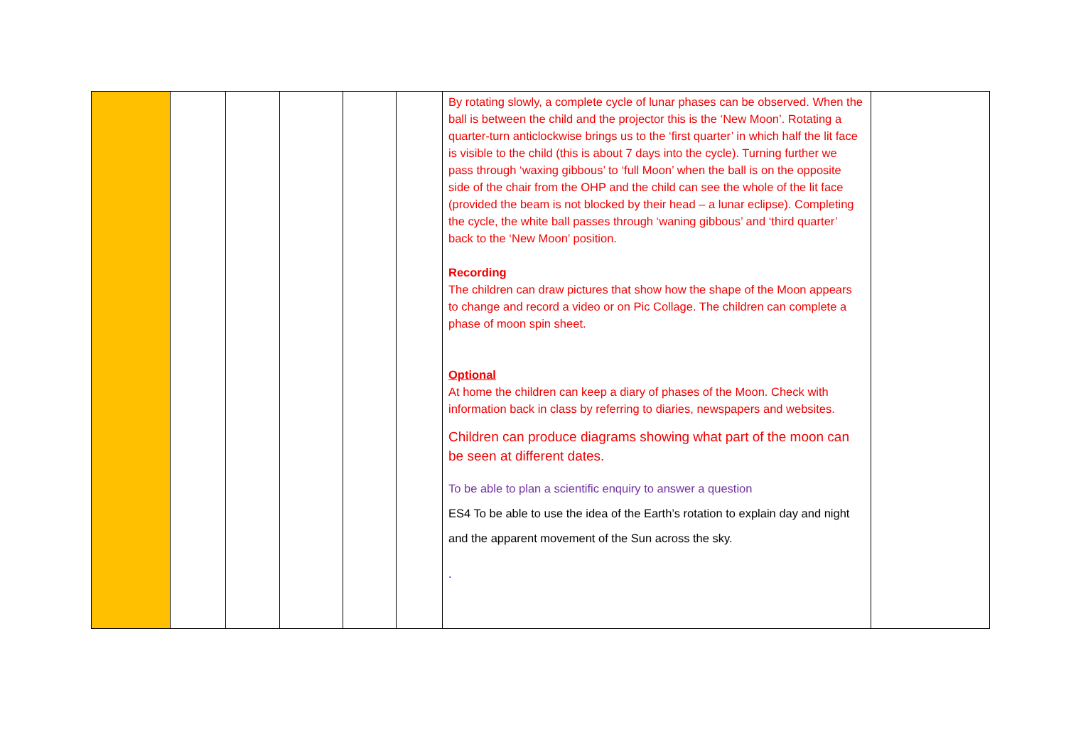| | | | | | | By rotating slowly, a complete cycle of lunar phases can be observed. When the ball is between the child and the projector this is the ‘New Moon’. Rotating a quarter-turn anticlockwise brings us to the ‘first quarter’ in which half the lit face is visible to the child (this is about 7 days into the cycle). Turning further we pass through ‘waxing gibbous’ to ‘full Moon’ when the ball is on the opposite side of the chair from the OHP and the child can see the whole of the lit face (provided the beam is not blocked by their head – a lunar eclipse). Completing the cycle, the white ball passes through ‘waning gibbous’ and ‘third quarter’ back to the ‘New Moon’ position. Recording The children can draw pictures that show how the shape of the Moon appears to change and record a video or on Pic Collage. The children can complete a phase of moon spin sheet. Optional At home the children can keep a diary of phases of the Moon. Check with information back in class by referring to diaries, newspapers and websites. Children can produce diagrams showing what part of the moon can be seen at different dates. To be able to plan a scientific enquiry to answer a question ES4 To be able to use the idea of the Earth’s rotation to explain day and night and the apparent movement of the Sun across the sky. . | |